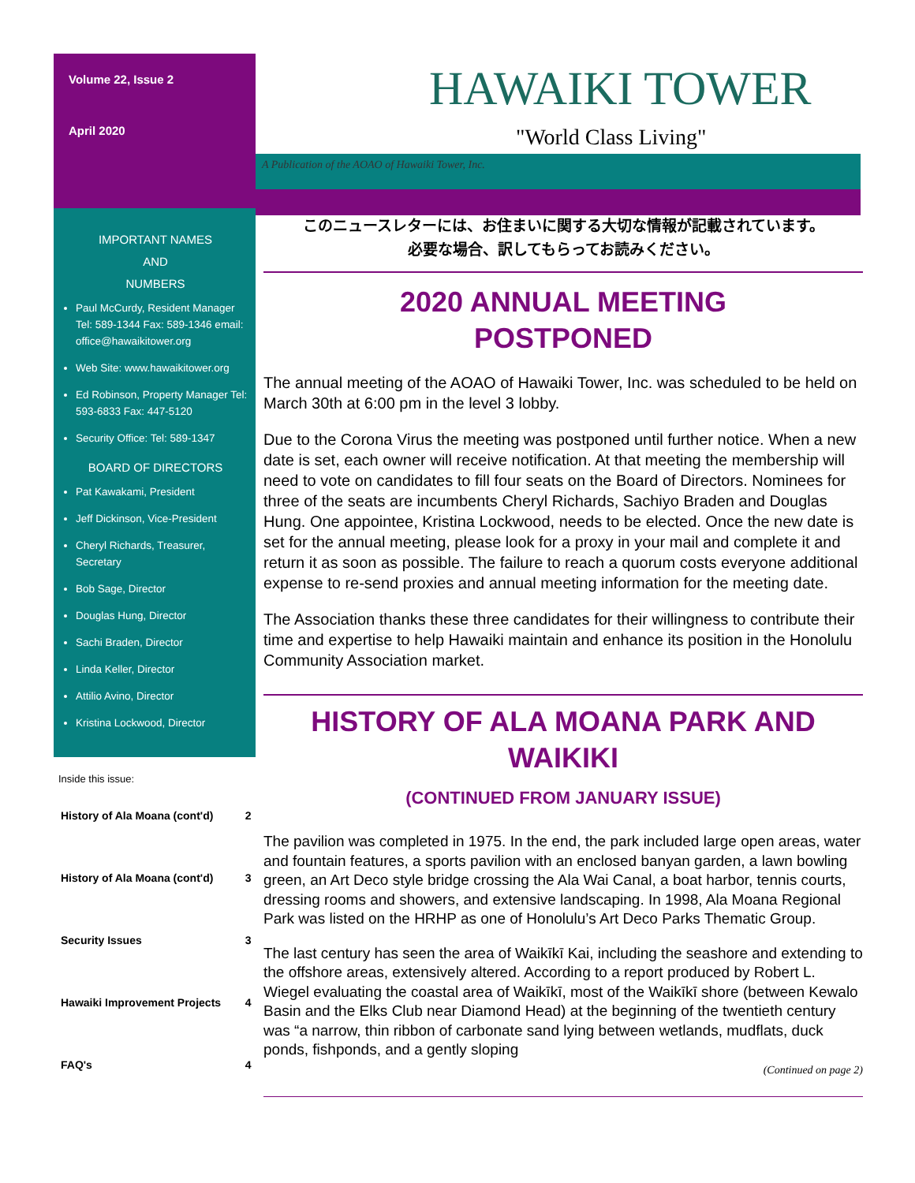HAWAIKI TOWER
"World Class Living"
A Publication of the AOAO of Hawaiki Tower, Inc.
Volume 22, Issue 2
April 2020
IMPORTANT NAMES
AND
NUMBERS
Paul McCurdy, Resident Manager Tel: 589-1344 Fax: 589-1346 email: office@hawaikitower.org
Web Site: www.hawaikitower.org
Ed Robinson, Property Manager Tel: 593-6833 Fax: 447-5120
Security Office: Tel: 589-1347
BOARD OF DIRECTORS
Pat Kawakami, President
Jeff Dickinson, Vice-President
Cheryl Richards, Treasurer, Secretary
Bob Sage, Director
Douglas Hung, Director
Sachi Braden, Director
Linda Keller, Director
Attilio Avino, Director
Kristina Lockwood, Director
Inside this issue:
| History of Ala Moana (cont'd) | 2 |
| History of Ala Moana (cont'd) | 3 |
| Security Issues | 3 |
| Hawaiki Improvement Projects | 4 |
| FAQ's | 4 |
このニュースレターには、お住まいに関する大切な情報が記載されています。
必要な場合、訳してもらってお読みください。
2020 ANNUAL MEETING
POSTPONED
The annual meeting of the AOAO of Hawaiki Tower, Inc. was scheduled to be held on March 30th at 6:00 pm in the level 3 lobby.
Due to the Corona Virus the meeting was postponed until further notice. When a new date is set, each owner will receive notification. At that meeting the membership will need to vote on candidates to fill four seats on the Board of Directors. Nominees for three of the seats are incumbents Cheryl Richards, Sachiyo Braden and Douglas Hung. One appointee, Kristina Lockwood, needs to be elected. Once the new date is set for the annual meeting, please look for a proxy in your mail and complete it and return it as soon as possible. The failure to reach a quorum costs everyone additional expense to re-send proxies and annual meeting information for the meeting date.
The Association thanks these three candidates for their willingness to contribute their time and expertise to help Hawaiki maintain and enhance its position in the Honolulu Community Association market.
HISTORY OF ALA MOANA PARK AND WAIKIKI
(CONTINUED FROM JANUARY ISSUE)
The pavilion was completed in 1975. In the end, the park included large open areas, water and fountain features, a sports pavilion with an enclosed banyan garden, a lawn bowling green, an Art Deco style bridge crossing the Ala Wai Canal, a boat harbor, tennis courts, dressing rooms and showers, and extensive landscaping. In 1998, Ala Moana Regional Park was listed on the HRHP as one of Honolulu’s Art Deco Parks Thematic Group.
The last century has seen the area of Waikīkī Kai, including the seashore and extending to the offshore areas, extensively altered. According to a report produced by Robert L. Wiegel evaluating the coastal area of Waikīkī, most of the Waikīkī shore (between Kewalo Basin and the Elks Club near Diamond Head) at the beginning of the twentieth century was “a narrow, thin ribbon of carbonate sand lying between wetlands, mudflats, duck ponds, fishponds, and a gently sloping
(Continued on page 2)